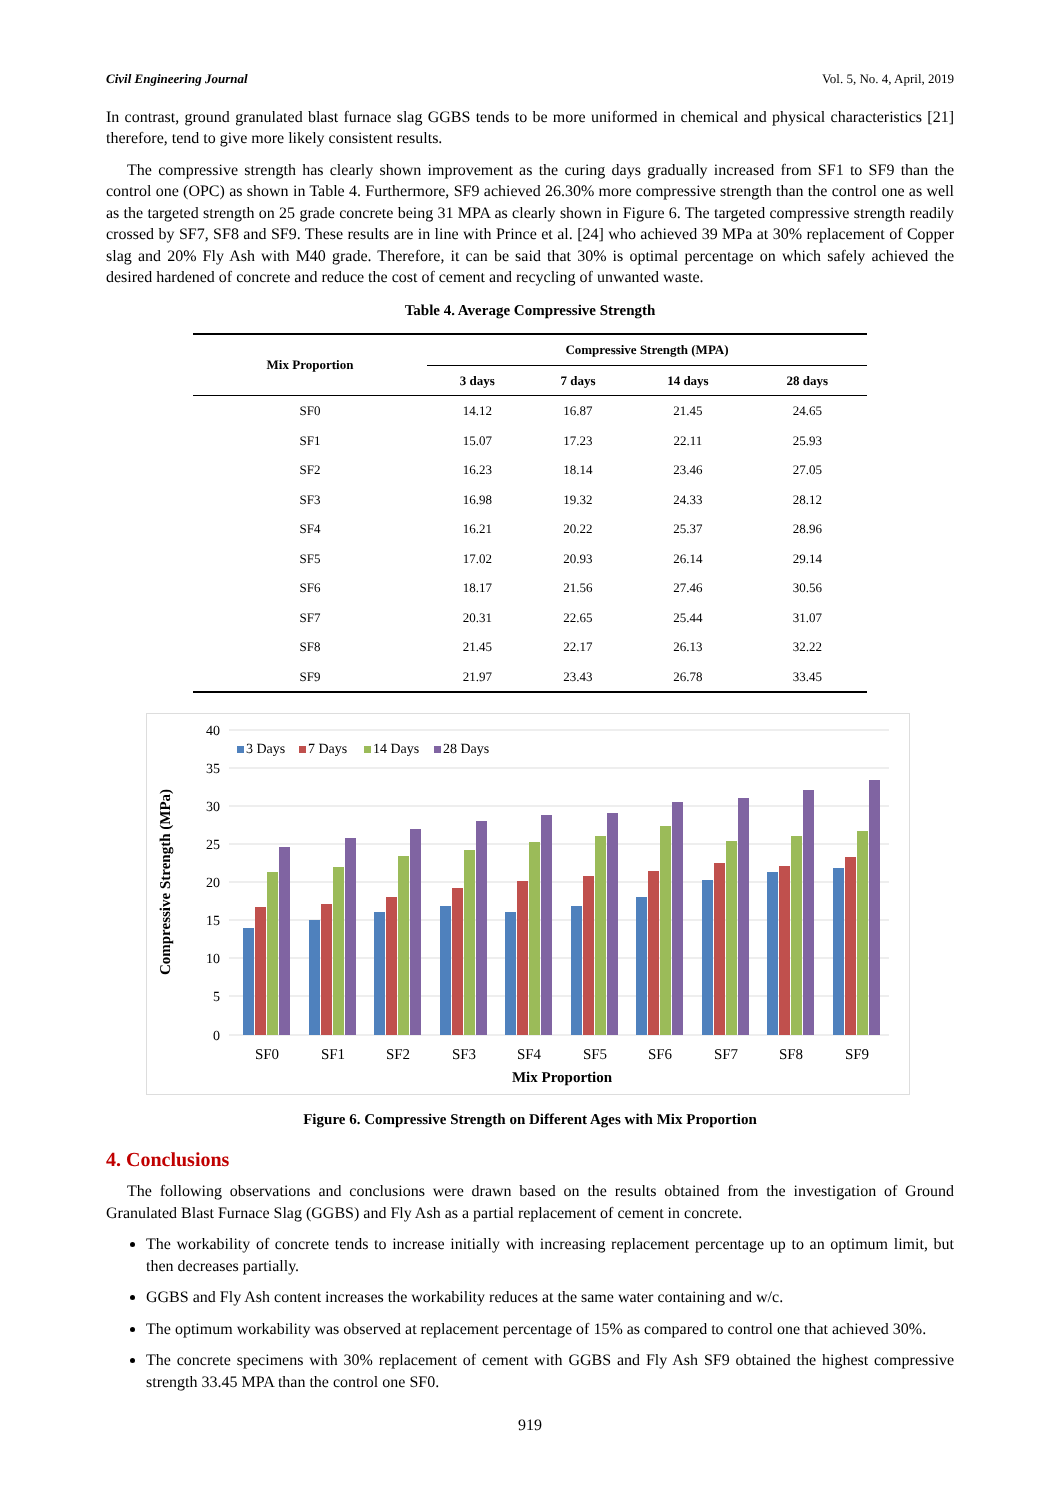Civil Engineering Journal Vol. 5, No. 4, April, 2019
In contrast, ground granulated blast furnace slag GGBS tends to be more uniformed in chemical and physical characteristics [21] therefore, tend to give more likely consistent results.
The compressive strength has clearly shown improvement as the curing days gradually increased from SF1 to SF9 than the control one (OPC) as shown in Table 4. Furthermore, SF9 achieved 26.30% more compressive strength than the control one as well as the targeted strength on 25 grade concrete being 31 MPA as clearly shown in Figure 6. The targeted compressive strength readily crossed by SF7, SF8 and SF9. These results are in line with Prince et al. [24] who achieved 39 MPa at 30% replacement of Copper slag and 20% Fly Ash with M40 grade. Therefore, it can be said that 30% is optimal percentage on which safely achieved the desired hardened of concrete and reduce the cost of cement and recycling of unwanted waste.
Table 4. Average Compressive Strength
| Mix Proportion | Compressive Strength (MPA) | | | |
| --- | --- | --- | --- | --- |
| | 3 days | 7 days | 14 days | 28 days |
| SF0 | 14.12 | 16.87 | 21.45 | 24.65 |
| SF1 | 15.07 | 17.23 | 22.11 | 25.93 |
| SF2 | 16.23 | 18.14 | 23.46 | 27.05 |
| SF3 | 16.98 | 19.32 | 24.33 | 28.12 |
| SF4 | 16.21 | 20.22 | 25.37 | 28.96 |
| SF5 | 17.02 | 20.93 | 26.14 | 29.14 |
| SF6 | 18.17 | 21.56 | 27.46 | 30.56 |
| SF7 | 20.31 | 22.65 | 25.44 | 31.07 |
| SF8 | 21.45 | 22.17 | 26.13 | 32.22 |
| SF9 | 21.97 | 23.43 | 26.78 | 33.45 |
40
35
30
25
20
15
10
5
0
3 Days
7 Days
14 Days
28 Days
SF0
SF1
SF2
SF3
SF4
SF5
SF6
SF7
SF8
SF9
Mix Proportion
Compressive Strength (MPa)
Figure 6. Compressive Strength on Different Ages with Mix Proportion
4. Conclusions
The following observations and conclusions were drawn based on the results obtained from the investigation of Ground Granulated Blast Furnace Slag (GGBS) and Fly Ash as a partial replacement of cement in concrete.
The workability of concrete tends to increase initially with increasing replacement percentage up to an optimum limit, but then decreases partially.
GGBS and Fly Ash content increases the workability reduces at the same water containing and w/c.
The optimum workability was observed at replacement percentage of 15% as compared to control one that achieved 30%.
The concrete specimens with 30% replacement of cement with GGBS and Fly Ash SF9 obtained the highest compressive strength 33.45 MPA than the control one SF0.
919